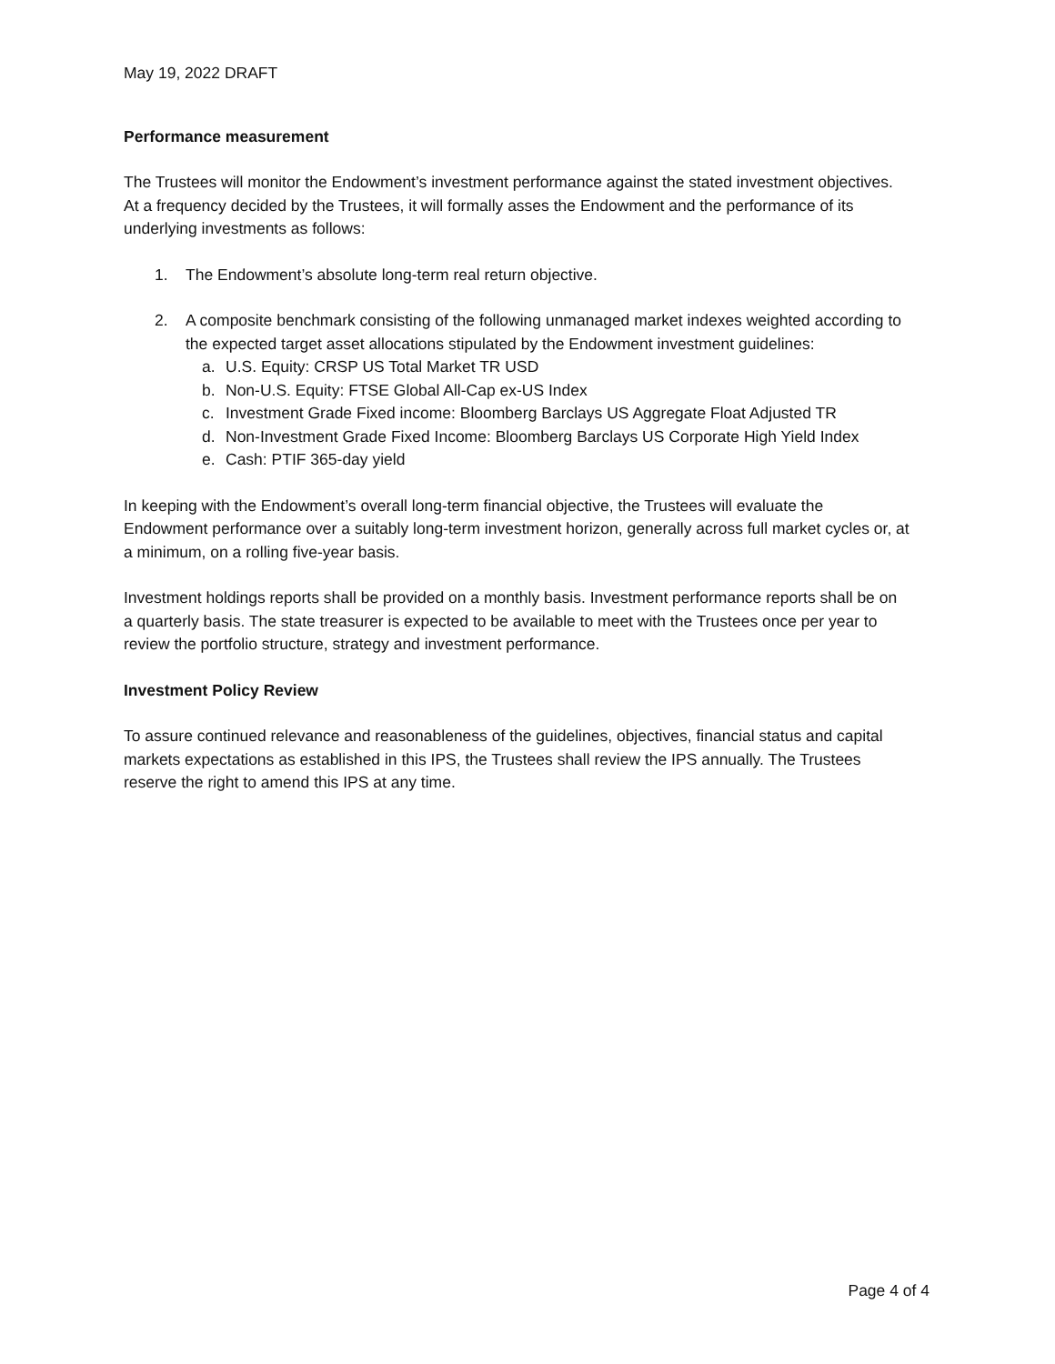May 19, 2022 DRAFT
Performance measurement
The Trustees will monitor the Endowment’s investment performance against the stated investment objectives. At a frequency decided by the Trustees, it will formally asses the Endowment and the performance of its underlying investments as follows:
1. The Endowment’s absolute long-term real return objective.
2. A composite benchmark consisting of the following unmanaged market indexes weighted according to the expected target asset allocations stipulated by the Endowment investment guidelines:
a. U.S. Equity: CRSP US Total Market TR USD
b. Non-U.S. Equity: FTSE Global All-Cap ex-US Index
c. Investment Grade Fixed income: Bloomberg Barclays US Aggregate Float Adjusted TR
d. Non-Investment Grade Fixed Income: Bloomberg Barclays US Corporate High Yield Index
e. Cash: PTIF 365-day yield
In keeping with the Endowment’s overall long-term financial objective, the Trustees will evaluate the Endowment performance over a suitably long-term investment horizon, generally across full market cycles or, at a minimum, on a rolling five-year basis.
Investment holdings reports shall be provided on a monthly basis. Investment performance reports shall be on a quarterly basis. The state treasurer is expected to be available to meet with the Trustees once per year to review the portfolio structure, strategy and investment performance.
Investment Policy Review
To assure continued relevance and reasonableness of the guidelines, objectives, financial status and capital markets expectations as established in this IPS, the Trustees shall review the IPS annually. The Trustees reserve the right to amend this IPS at any time.
Page 4 of 4